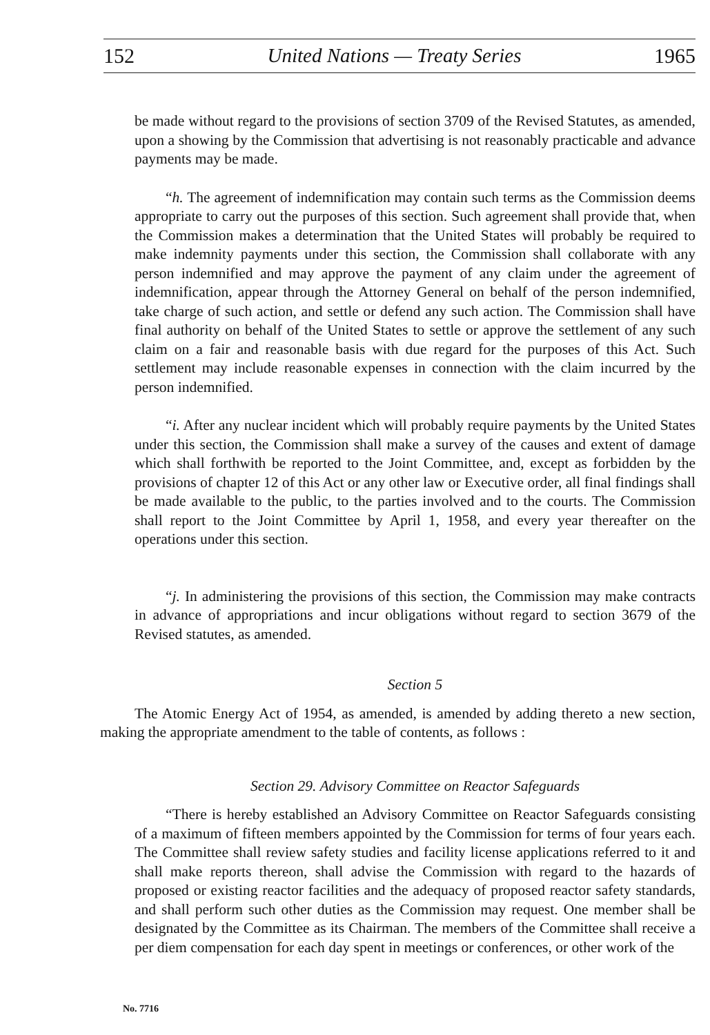152 United Nations — Treaty Series 1965
be made without regard to the provisions of section 3709 of the Revised Statutes, as amended, upon a showing by the Commission that advertising is not reasonably practicable and advance payments may be made.
“h. The agreement of indemnification may contain such terms as the Commission deems appropriate to carry out the purposes of this section. Such agreement shall provide that, when the Commission makes a determination that the United States will probably be required to make indemnity payments under this section, the Commission shall collaborate with any person indemnified and may approve the payment of any claim under the agreement of indemnification, appear through the Attorney General on behalf of the person indemnified, take charge of such action, and settle or defend any such action. The Commission shall have final authority on behalf of the United States to settle or approve the settlement of any such claim on a fair and reasonable basis with due regard for the purposes of this Act. Such settlement may include reasonable expenses in connection with the claim incurred by the person indemnified.
“i. After any nuclear incident which will probably require payments by the United States under this section, the Commission shall make a survey of the causes and extent of damage which shall forthwith be reported to the Joint Committee, and, except as forbidden by the provisions of chapter 12 of this Act or any other law or Executive order, all final findings shall be made available to the public, to the parties involved and to the courts. The Commission shall report to the Joint Committee by April 1, 1958, and every year thereafter on the operations under this section.
“j. In administering the provisions of this section, the Commission may make contracts in advance of appropriations and incur obligations without regard to section 3679 of the Revised statutes, as amended.
Section 5
The Atomic Energy Act of 1954, as amended, is amended by adding thereto a new section, making the appropriate amendment to the table of contents, as follows :
Section 29. Advisory Committee on Reactor Safeguards
“There is hereby established an Advisory Committee on Reactor Safeguards consisting of a maximum of fifteen members appointed by the Commission for terms of four years each. The Committee shall review safety studies and facility license applications referred to it and shall make reports thereon, shall advise the Commission with regard to the hazards of proposed or existing reactor facilities and the adequacy of proposed reactor safety standards, and shall perform such other duties as the Commission may request. One member shall be designated by the Committee as its Chairman. The members of the Committee shall receive a per diem compensation for each day spent in meetings or conferences, or other work of the
No. 7716